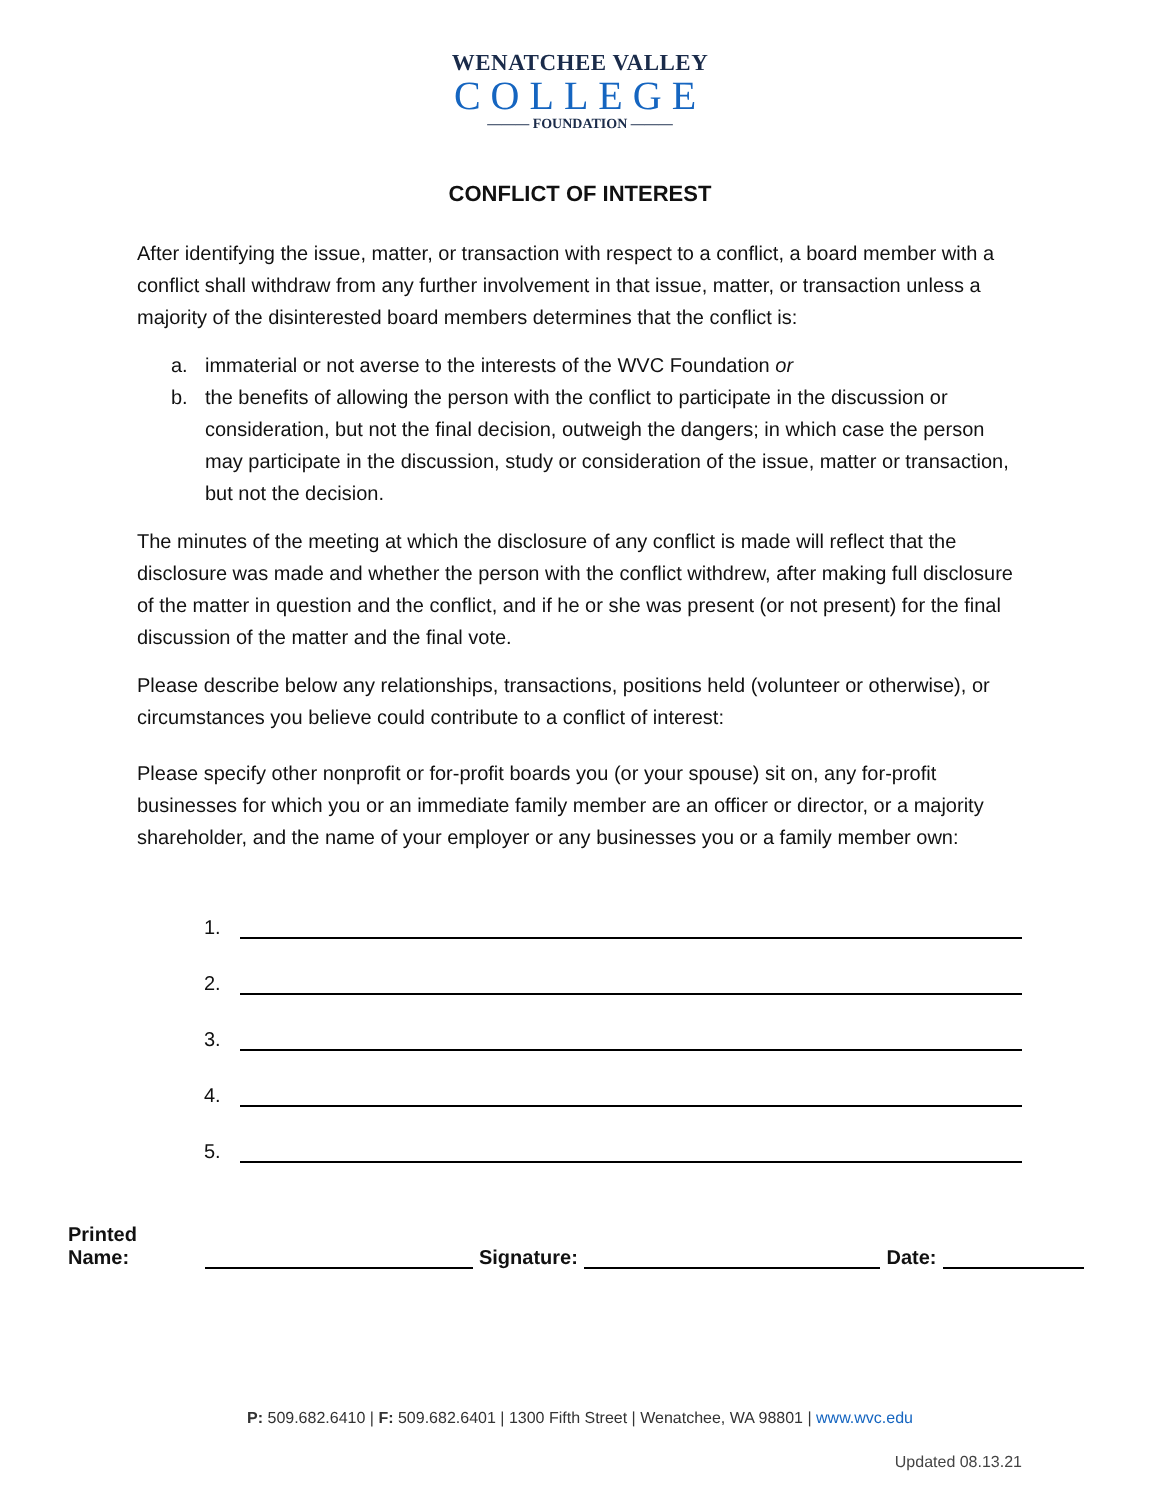WENATCHEE VALLEY
COLLEGE
——— FOUNDATION ———
CONFLICT OF INTEREST
After identifying the issue, matter, or transaction with respect to a conflict, a board member with a conflict shall withdraw from any further involvement in that issue, matter, or transaction unless a majority of the disinterested board members determines that the conflict is:
a. immaterial or not averse to the interests of the WVC Foundation or
b. the benefits of allowing the person with the conflict to participate in the discussion or consideration, but not the final decision, outweigh the dangers; in which case the person may participate in the discussion, study or consideration of the issue, matter or transaction, but not the decision.
The minutes of the meeting at which the disclosure of any conflict is made will reflect that the disclosure was made and whether the person with the conflict withdrew, after making full disclosure of the matter in question and the conflict, and if he or she was present (or not present) for the final discussion of the matter and the final vote.
Please describe below any relationships, transactions, positions held (volunteer or otherwise), or circumstances you believe could contribute to a conflict of interest:
Please specify other nonprofit or for-profit boards you (or your spouse) sit on, any for-profit businesses for which you or an immediate family member are an officer or director, or a majority shareholder, and the name of your employer or any businesses you or a family member own:
1.
2.
3.
4.
5.
Printed Name:
Signature:
Date:
P: 509.682.6410 | F: 509.682.6401 | 1300 Fifth Street | Wenatchee, WA 98801 | www.wvc.edu
Updated 08.13.21